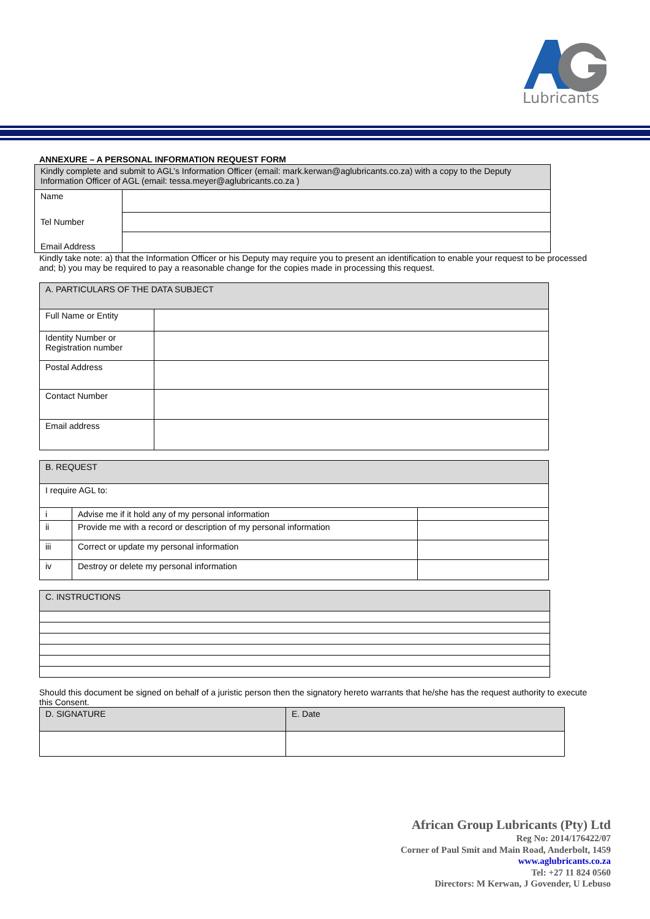Lubricants
ANNEXURE – A PERSONAL INFORMATION REQUEST FORM
| Kindly complete and submit to AGL’s Information Officer (email: mark.kerwan@aglubricants.co.za) with a copy to the Deputy Information Officer of AGL (email: tessa.meyer@aglubricants.co.za ) | |
| Name | |
| Tel Number | |
| Email Address | |
Kindly take note: a) that the Information Officer or his Deputy may require you to present an identification to enable your request to be processed and; b) you may be required to pay a reasonable change for the copies made in processing this request.
| A. PARTICULARS OF THE DATA SUBJECT | |
| Full Name or Entity | |
| Identity Number or Registration number | |
| Postal Address | |
| Contact Number | |
| Email address | |
| B. REQUEST | | |
| I require AGL to: | | |
| i | Advise me if it hold any of my personal information | |
| ii | Provide me with a record or description of my personal information | |
| iii | Correct or update my personal information | |
| iv | Destroy or delete my personal information | |
| C. INSTRUCTIONS |
Should this document be signed on behalf of a juristic person then the signatory hereto warrants that he/she has the request authority to execute this Consent.
| D. SIGNATURE | E. Date |
African Group Lubricants (Pty) Ltd
Reg No: 2014/176422/07
Corner of Paul Smit and Main Road, Anderbolt, 1459
www.aglubricants.co.za
Tel: +27 11 824 0560
Directors: M Kerwan, J Govender, U Lebuso